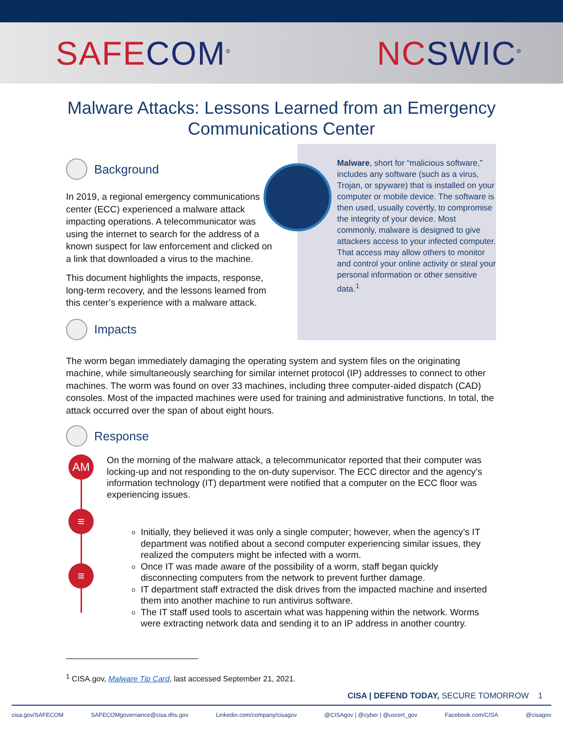SAFE COM<sup>®</sup>
NC SWIC<sup>®</sup>
Malware Attacks: Lessons Learned from an Emergency
Communications Center
Background
In 2019, a regional emergency communications center (ECC) experienced a malware attack impacting operations. A telecommunicator was using the internet to search for the address of a known suspect for law enforcement and clicked on a link that downloaded a virus to the machine.
This document highlights the impacts, response, long-term recovery, and the lessons learned from this center’s experience with a malware attack.
Impacts
Malware, short for “malicious software,” includes any software (such as a virus, Trojan, or spyware) that is installed on your computer or mobile device. The software is then used, usually covertly, to compromise the integrity of your device. Most commonly, malware is designed to give attackers access to your infected computer. That access may allow others to monitor and control your online activity or steal your personal information or other sensitive data.<sup>1</sup>
The worm began immediately damaging the operating system and system files on the originating machine, while simultaneously searching for similar internet protocol (IP) addresses to connect to other machines. The worm was found on over 33 machines, including three computer-aided dispatch (CAD) consoles. Most of the impacted machines were used for training and administrative functions. In total, the attack occurred over the span of about eight hours.
Response
AM
≡
≡
On the morning of the malware attack, a telecommunicator reported that their computer was locking-up and not responding to the on-duty supervisor. The ECC director and the agency’s information technology (IT) department were notified that a computer on the ECC floor was experiencing issues.
Initially, they believed it was only a single computer; however, when the agency’s IT department was notified about a second computer experiencing similar issues, they realized the computers might be infected with a worm.
Once IT was made aware of the possibility of a worm, staff began quickly disconnecting computers from the network to prevent further damage.
IT department staff extracted the disk drives from the impacted machine and inserted them into another machine to run antivirus software.
The IT staff used tools to ascertain what was happening within the network. Worms were extracting network data and sending it to an IP address in another country.
<sup>1</sup> CISA.gov, Malware Tip Card, last accessed September 21, 2021.
CISA | DEFEND TODAY, SECURE TOMORROW 1
cisa.gov/SAFECOM SAFECOMgovernance@cisa.dhs.gov Linkedin.com/company/cisagov @CISAgov | @cyber | @uscert_gov Facebook.com/CISA @cisagov